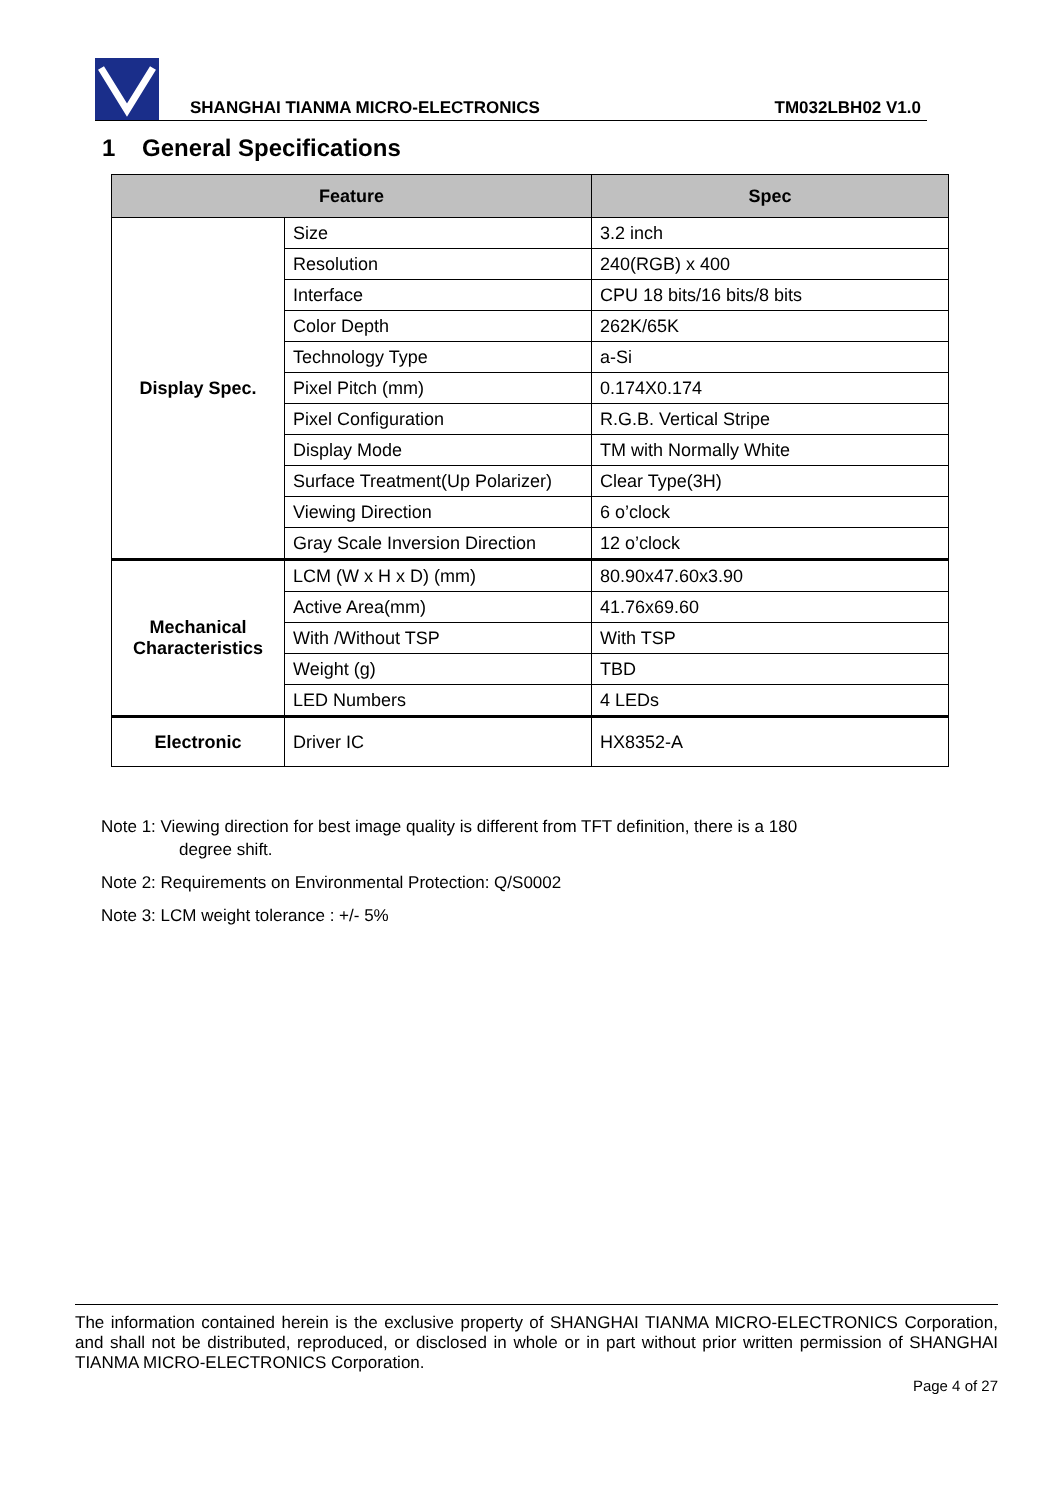SHANGHAI TIANMA MICRO-ELECTRONICS TM032LBH02 V1.0
1 General Specifications
| Feature | | Spec |
| --- | --- | --- |
| Display Spec. | Size | 3.2 inch |
| | Resolution | 240(RGB) x 400 |
| | Interface | CPU 18 bits/16 bits/8 bits |
| | Color Depth | 262K/65K |
| | Technology Type | a-Si |
| | Pixel Pitch (mm) | 0.174X0.174 |
| | Pixel Configuration | R.G.B. Vertical Stripe |
| | Display Mode | TM with Normally White |
| | Surface Treatment(Up Polarizer) | Clear Type(3H) |
| | Viewing Direction | 6 o’clock |
| | Gray Scale Inversion Direction | 12 o’clock |
| Mechanical Characteristics | LCM (W x H x D) (mm) | 80.90x47.60x3.90 |
| | Active Area(mm) | 41.76x69.60 |
| | With /Without TSP | With TSP |
| | Weight (g) | TBD |
| | LED Numbers | 4 LEDs |
| Electronic | Driver IC | HX8352-A |
Note 1: Viewing direction for best image quality is different from TFT definition, there is a 180
degree shift.
Note 2: Requirements on Environmental Protection: Q/S0002
Note 3: LCM weight tolerance : +/- 5%
The information contained herein is the exclusive property of SHANGHAI TIANMA MICRO-ELECTRONICS Corporation, and shall not be distributed, reproduced, or disclosed in whole or in part without prior written permission of SHANGHAI TIANMA MICRO-ELECTRONICS Corporation.
Page 4 of 27